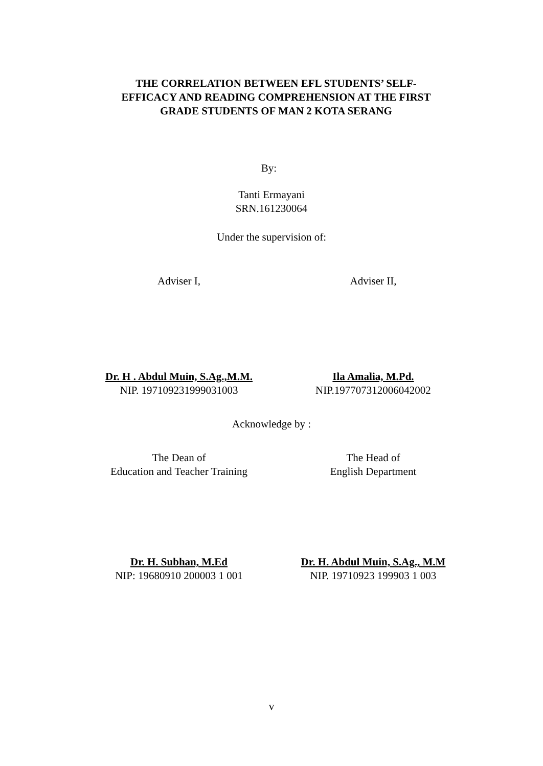THE CORRELATION BETWEEN EFL STUDENTS’ SELF-
EFFICACY AND READING COMPREHENSION AT THE FIRST
GRADE STUDENTS OF MAN 2 KOTA SERANG
By:
Tanti Ermayani
SRN.161230064
Under the supervision of:
Adviser I, Adviser II,
Dr. H . Abdul Muin, S.Ag.,M.M.
NIP. 197109231999031003
Ila Amalia, M.Pd.
NIP.197707312006042002
Acknowledge by :
The Dean of
Education and Teacher Training
The Head of
English Department
Dr. H. Subhan, M.Ed
NIP: 19680910 200003 1 001
Dr. H. Abdul Muin, S.Ag., M.M
NIP. 19710923 199903 1 003
v